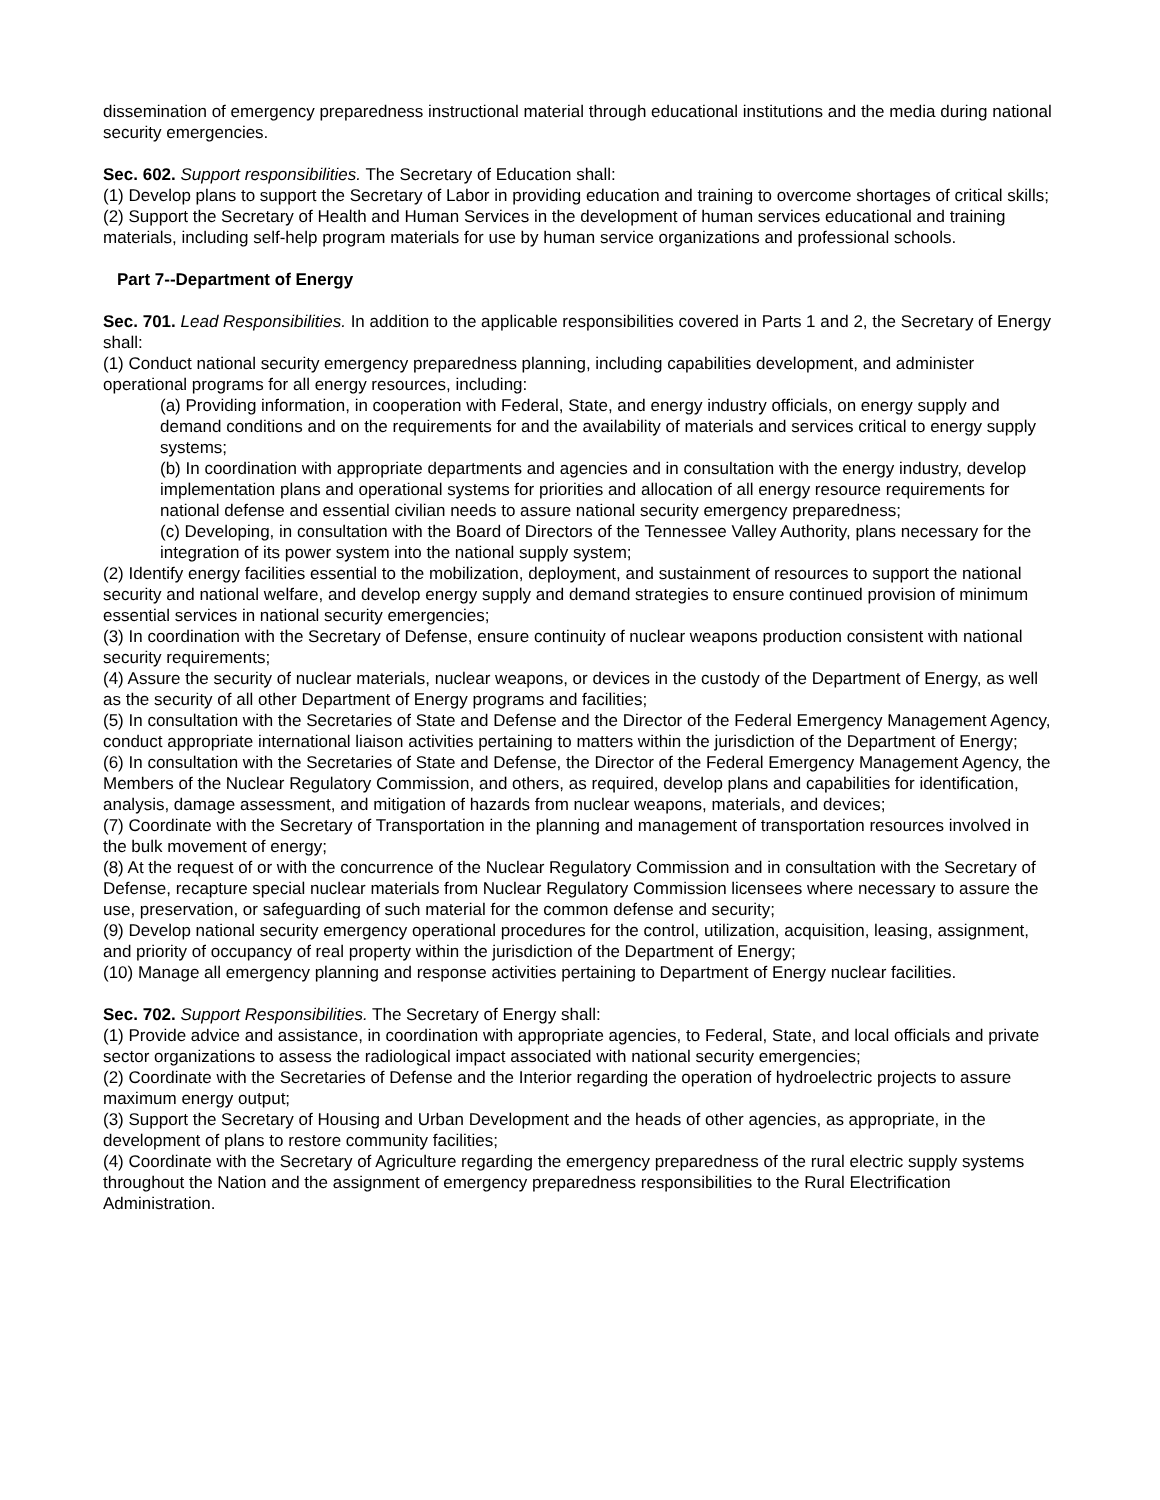dissemination of emergency preparedness instructional material through educational institutions and the media during national security emergencies.
Sec. 602. Support responsibilities. The Secretary of Education shall:
(1) Develop plans to support the Secretary of Labor in providing education and training to overcome shortages of critical skills;
(2) Support the Secretary of Health and Human Services in the development of human services educational and training materials, including self-help program materials for use by human service organizations and professional schools.
Part 7--Department of Energy
Sec. 701. Lead Responsibilities. In addition to the applicable responsibilities covered in Parts 1 and 2, the Secretary of Energy shall:
(1) Conduct national security emergency preparedness planning, including capabilities development, and administer operational programs for all energy resources, including:
(a) Providing information, in cooperation with Federal, State, and energy industry officials, on energy supply and demand conditions and on the requirements for and the availability of materials and services critical to energy supply systems;
(b) In coordination with appropriate departments and agencies and in consultation with the energy industry, develop implementation plans and operational systems for priorities and allocation of all energy resource requirements for national defense and essential civilian needs to assure national security emergency preparedness;
(c) Developing, in consultation with the Board of Directors of the Tennessee Valley Authority, plans necessary for the integration of its power system into the national supply system;
(2) Identify energy facilities essential to the mobilization, deployment, and sustainment of resources to support the national security and national welfare, and develop energy supply and demand strategies to ensure continued provision of minimum essential services in national security emergencies;
(3) In coordination with the Secretary of Defense, ensure continuity of nuclear weapons production consistent with national security requirements;
(4) Assure the security of nuclear materials, nuclear weapons, or devices in the custody of the Department of Energy, as well as the security of all other Department of Energy programs and facilities;
(5) In consultation with the Secretaries of State and Defense and the Director of the Federal Emergency Management Agency, conduct appropriate international liaison activities pertaining to matters within the jurisdiction of the Department of Energy;
(6) In consultation with the Secretaries of State and Defense, the Director of the Federal Emergency Management Agency, the Members of the Nuclear Regulatory Commission, and others, as required, develop plans and capabilities for identification, analysis, damage assessment, and mitigation of hazards from nuclear weapons, materials, and devices;
(7) Coordinate with the Secretary of Transportation in the planning and management of transportation resources involved in the bulk movement of energy;
(8) At the request of or with the concurrence of the Nuclear Regulatory Commission and in consultation with the Secretary of Defense, recapture special nuclear materials from Nuclear Regulatory Commission licensees where necessary to assure the use, preservation, or safeguarding of such material for the common defense and security;
(9) Develop national security emergency operational procedures for the control, utilization, acquisition, leasing, assignment, and priority of occupancy of real property within the jurisdiction of the Department of Energy;
(10) Manage all emergency planning and response activities pertaining to Department of Energy nuclear facilities.
Sec. 702. Support Responsibilities. The Secretary of Energy shall:
(1) Provide advice and assistance, in coordination with appropriate agencies, to Federal, State, and local officials and private sector organizations to assess the radiological impact associated with national security emergencies;
(2) Coordinate with the Secretaries of Defense and the Interior regarding the operation of hydroelectric projects to assure maximum energy output;
(3) Support the Secretary of Housing and Urban Development and the heads of other agencies, as appropriate, in the development of plans to restore community facilities;
(4) Coordinate with the Secretary of Agriculture regarding the emergency preparedness of the rural electric supply systems throughout the Nation and the assignment of emergency preparedness responsibilities to the Rural Electrification Administration.